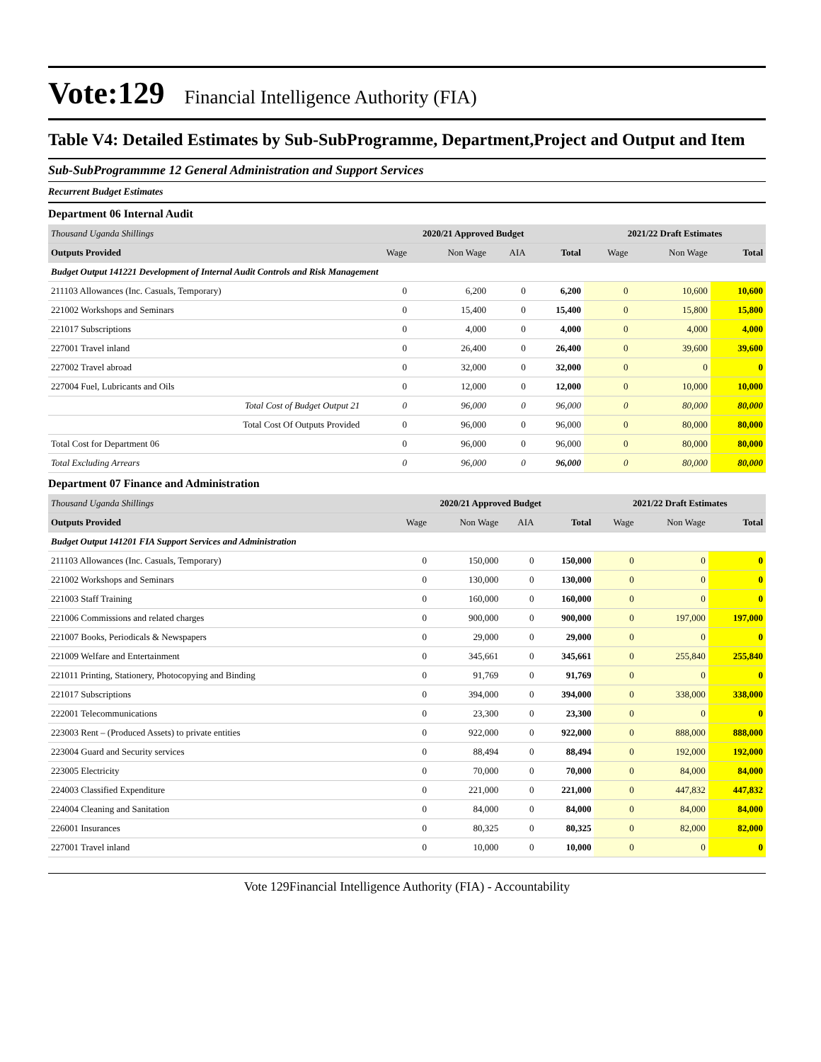Vote:129 Financial Intelligence Authority (FIA)
Table V4: Detailed Estimates by Sub-SubProgramme, Department,Project and Output and Item
Sub-SubProgrammme 12 General Administration and Support Services
Recurrent Budget Estimates
Department 06 Internal Audit
| Thousand Uganda Shillings | 2020/21 Approved Budget | | | | 2021/22 Draft Estimates | | |
| Outputs Provided | Wage | Non Wage | AIA | Total | Wage | Non Wage | Total |
| Budget Output 141221 Development of Internal Audit Controls and Risk Management | | | | | | | |
| 211103 Allowances (Inc. Casuals, Temporary) | 0 | 6,200 | 0 | 6,200 | 0 | 10,600 | 10,600 |
| 221002 Workshops and Seminars | 0 | 15,400 | 0 | 15,400 | 0 | 15,800 | 15,800 |
| 221017 Subscriptions | 0 | 4,000 | 0 | 4,000 | 0 | 4,000 | 4,000 |
| 227001 Travel inland | 0 | 26,400 | 0 | 26,400 | 0 | 39,600 | 39,600 |
| 227002 Travel abroad | 0 | 32,000 | 0 | 32,000 | 0 | 0 | 0 |
| 227004 Fuel, Lubricants and Oils | 0 | 12,000 | 0 | 12,000 | 0 | 10,000 | 10,000 |
| Total Cost of Budget Output 21 | 0 | 96,000 | 0 | 96,000 | 0 | 80,000 | 80,000 |
| Total Cost Of Outputs Provided | 0 | 96,000 | 0 | 96,000 | 0 | 80,000 | 80,000 |
| Total Cost for Department 06 | 0 | 96,000 | 0 | 96,000 | 0 | 80,000 | 80,000 |
| Total Excluding Arrears | 0 | 96,000 | 0 | 96,000 | 0 | 80,000 | 80,000 |
Department 07 Finance and Administration
| Thousand Uganda Shillings | 2020/21 Approved Budget | | | | 2021/22 Draft Estimates | | |
| Outputs Provided | Wage | Non Wage | AIA | Total | Wage | Non Wage | Total |
| Budget Output 141201 FIA Support Services and Administration | | | | | | | |
| 211103 Allowances (Inc. Casuals, Temporary) | 0 | 150,000 | 0 | 150,000 | 0 | 0 | 0 |
| 221002 Workshops and Seminars | 0 | 130,000 | 0 | 130,000 | 0 | 0 | 0 |
| 221003 Staff Training | 0 | 160,000 | 0 | 160,000 | 0 | 0 | 0 |
| 221006 Commissions and related charges | 0 | 900,000 | 0 | 900,000 | 0 | 197,000 | 197,000 |
| 221007 Books, Periodicals & Newspapers | 0 | 29,000 | 0 | 29,000 | 0 | 0 | 0 |
| 221009 Welfare and Entertainment | 0 | 345,661 | 0 | 345,661 | 0 | 255,840 | 255,840 |
| 221011 Printing, Stationery, Photocopying and Binding | 0 | 91,769 | 0 | 91,769 | 0 | 0 | 0 |
| 221017 Subscriptions | 0 | 394,000 | 0 | 394,000 | 0 | 338,000 | 338,000 |
| 222001 Telecommunications | 0 | 23,300 | 0 | 23,300 | 0 | 0 | 0 |
| 223003 Rent – (Produced Assets) to private entities | 0 | 922,000 | 0 | 922,000 | 0 | 888,000 | 888,000 |
| 223004 Guard and Security services | 0 | 88,494 | 0 | 88,494 | 0 | 192,000 | 192,000 |
| 223005 Electricity | 0 | 70,000 | 0 | 70,000 | 0 | 84,000 | 84,000 |
| 224003 Classified Expenditure | 0 | 221,000 | 0 | 221,000 | 0 | 447,832 | 447,832 |
| 224004 Cleaning and Sanitation | 0 | 84,000 | 0 | 84,000 | 0 | 84,000 | 84,000 |
| 226001 Insurances | 0 | 80,325 | 0 | 80,325 | 0 | 82,000 | 82,000 |
| 227001 Travel inland | 0 | 10,000 | 0 | 10,000 | 0 | 0 | 0 |
Vote 129Financial Intelligence Authority (FIA) - Accountability